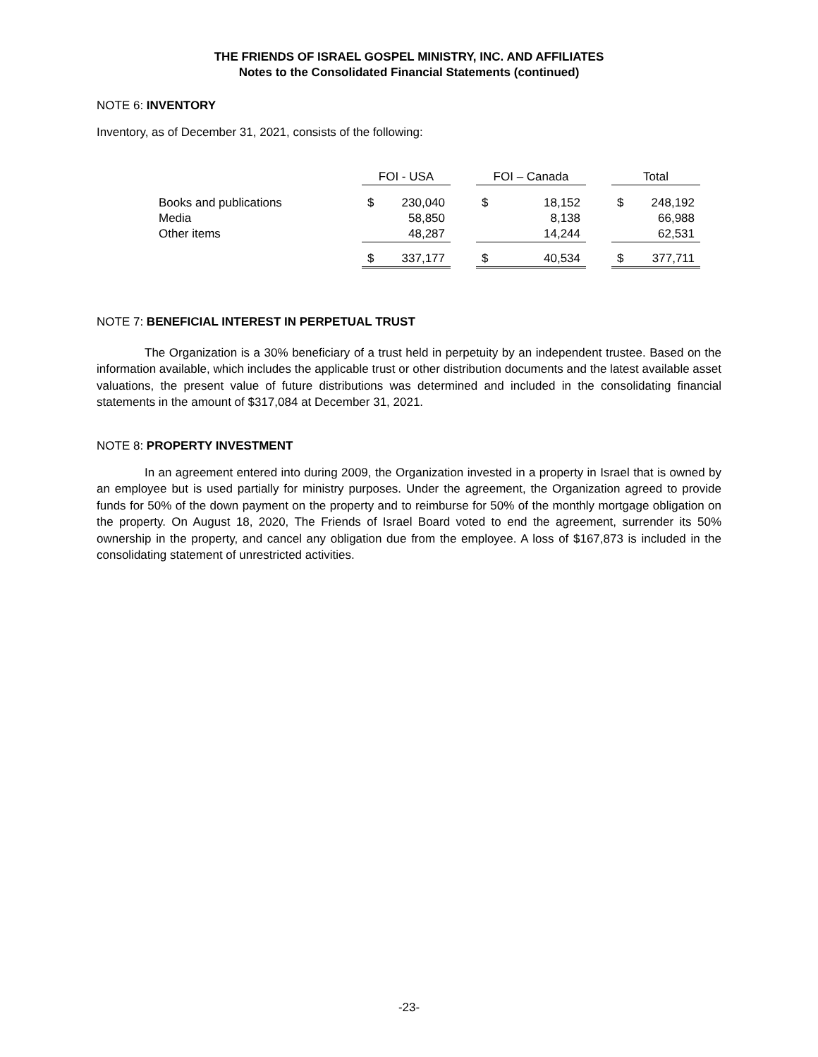THE FRIENDS OF ISRAEL GOSPEL MINISTRY, INC. AND AFFILIATES
Notes to the Consolidated Financial Statements (continued)
NOTE 6: INVENTORY
Inventory, as of December 31, 2021, consists of the following:
| | FOI - USA | | | FOI – Canada | | | Total | |
| Books and publications | $ | 230,040 | | $ | 18,152 | | $ | 248,192 |
| Media | | 58,850 | | | 8,138 | | | 66,988 |
| Other items | | 48,287 | | | 14,244 | | | 62,531 |
| | $ | 337,177 | | $ | 40,534 | | $ | 377,711 |
NOTE 7: BENEFICIAL INTEREST IN PERPETUAL TRUST
The Organization is a 30% beneficiary of a trust held in perpetuity by an independent trustee. Based on the information available, which includes the applicable trust or other distribution documents and the latest available asset valuations, the present value of future distributions was determined and included in the consolidating financial statements in the amount of $317,084 at December 31, 2021.
NOTE 8: PROPERTY INVESTMENT
In an agreement entered into during 2009, the Organization invested in a property in Israel that is owned by an employee but is used partially for ministry purposes. Under the agreement, the Organization agreed to provide funds for 50% of the down payment on the property and to reimburse for 50% of the monthly mortgage obligation on the property. On August 18, 2020, The Friends of Israel Board voted to end the agreement, surrender its 50% ownership in the property, and cancel any obligation due from the employee. A loss of $167,873 is included in the consolidating statement of unrestricted activities.
-23-